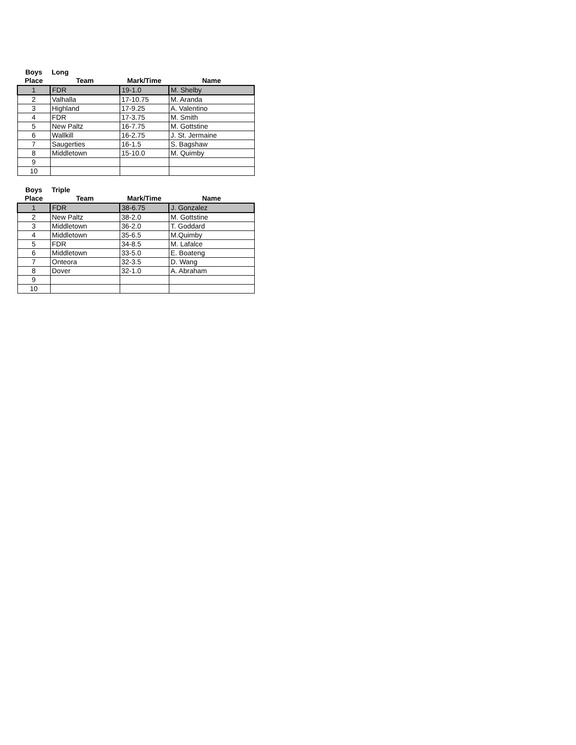| Boys | Long | | |
| --- | --- | --- | --- |
| Place | Team | Mark/Time | Name |
| 1 | FDR | 19-1.0 | M. Shelby |
| 2 | Valhalla | 17-10.75 | M. Aranda |
| 3 | Highland | 17-9.25 | A. Valentino |
| 4 | FDR | 17-3.75 | M. Smith |
| 5 | New Paltz | 16-7.75 | M. Gottstine |
| 6 | Wallkill | 16-2.75 | J. St. Jermaine |
| 7 | Saugerties | 16-1.5 | S. Bagshaw |
| 8 | Middletown | 15-10.0 | M. Quimby |
| 9 | | | |
| 10 | | | |
| Boys | Triple | | |
| --- | --- | --- | --- |
| Place | Team | Mark/Time | Name |
| 1 | FDR | 38-6.75 | J. Gonzalez |
| 2 | New Paltz | 38-2.0 | M. Gottstine |
| 3 | Middletown | 36-2.0 | T. Goddard |
| 4 | Middletown | 35-6.5 | M.Quimby |
| 5 | FDR | 34-8.5 | M. Lafalce |
| 6 | Middletown | 33-5.0 | E. Boateng |
| 7 | Onteora | 32-3.5 | D. Wang |
| 8 | Dover | 32-1.0 | A. Abraham |
| 9 | | | |
| 10 | | | |